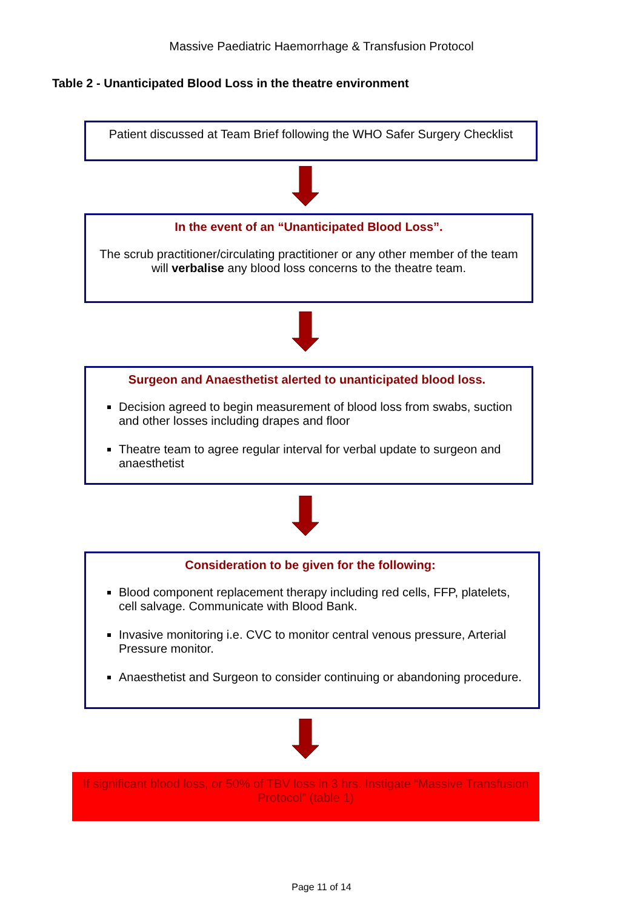Massive Paediatric Haemorrhage & Transfusion Protocol
Table 2 - Unanticipated Blood Loss in the theatre environment
Patient discussed at Team Brief following the WHO Safer Surgery Checklist
In the event of an “Unanticipated Blood Loss”.
The scrub practitioner/circulating practitioner or any other member of the team will verbalise any blood loss concerns to the theatre team.
Surgeon and Anaesthetist alerted to unanticipated blood loss.
Decision agreed to begin measurement of blood loss from swabs, suction and other losses including drapes and floor
Theatre team to agree regular interval for verbal update to surgeon and anaesthetist
Consideration to be given for the following:
Blood component replacement therapy including red cells, FFP, platelets, cell salvage. Communicate with Blood Bank.
Invasive monitoring i.e. CVC to monitor central venous pressure, Arterial Pressure monitor.
Anaesthetist and Surgeon to consider continuing or abandoning procedure.
If significant blood loss, or 50% of TBV loss in 3 hrs. Instigate “Massive Transfusion Protocol” (table 1)
Page 11 of 14